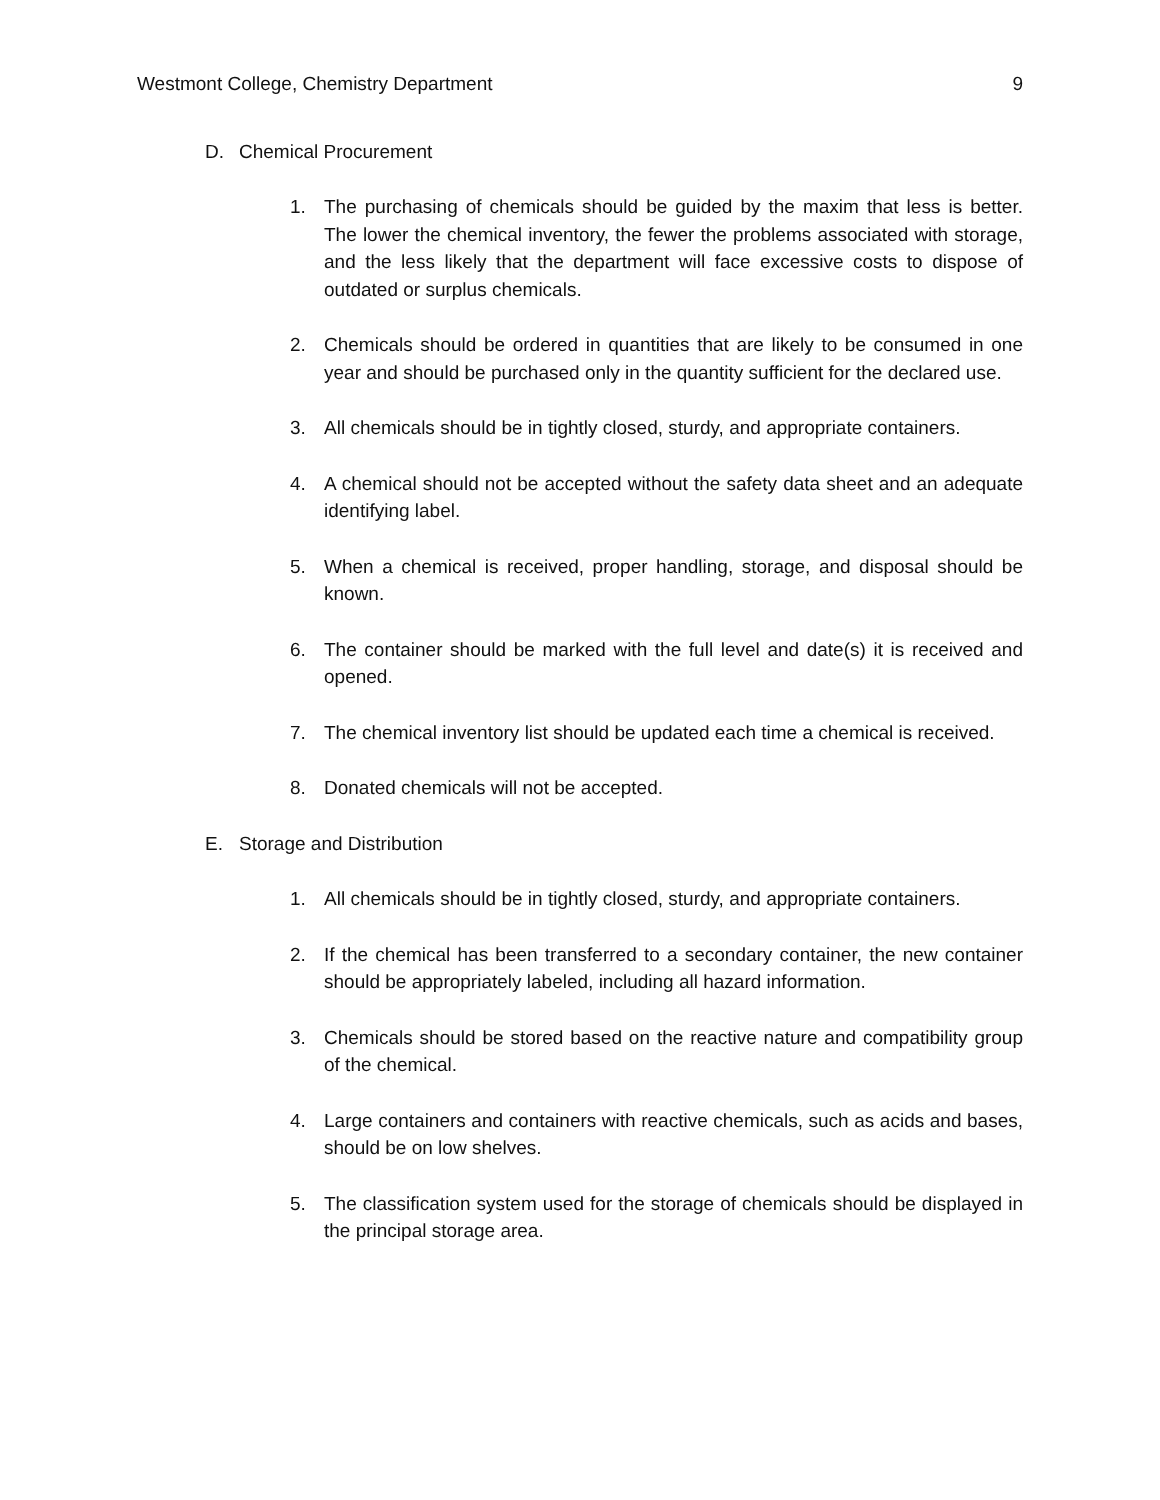Westmont College, Chemistry Department 9
D. Chemical Procurement
1. The purchasing of chemicals should be guided by the maxim that less is better. The lower the chemical inventory, the fewer the problems associated with storage, and the less likely that the department will face excessive costs to dispose of outdated or surplus chemicals.
2. Chemicals should be ordered in quantities that are likely to be consumed in one year and should be purchased only in the quantity sufficient for the declared use.
3. All chemicals should be in tightly closed, sturdy, and appropriate containers.
4. A chemical should not be accepted without the safety data sheet and an adequate identifying label.
5. When a chemical is received, proper handling, storage, and disposal should be known.
6. The container should be marked with the full level and date(s) it is received and opened.
7. The chemical inventory list should be updated each time a chemical is received.
8. Donated chemicals will not be accepted.
E. Storage and Distribution
1. All chemicals should be in tightly closed, sturdy, and appropriate containers.
2. If the chemical has been transferred to a secondary container, the new container should be appropriately labeled, including all hazard information.
3. Chemicals should be stored based on the reactive nature and compatibility group of the chemical.
4. Large containers and containers with reactive chemicals, such as acids and bases, should be on low shelves.
5. The classification system used for the storage of chemicals should be displayed in the principal storage area.